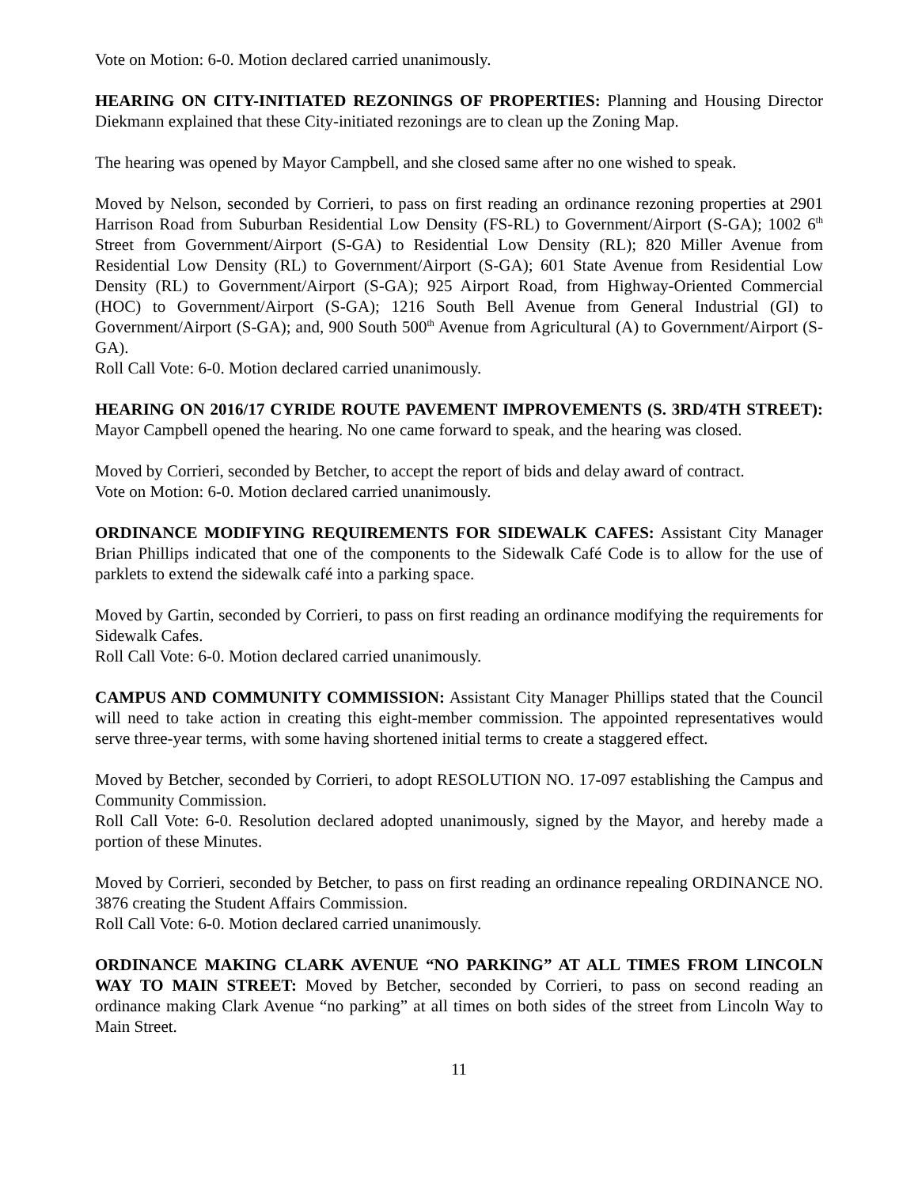Vote on Motion: 6-0. Motion declared carried unanimously.
HEARING ON CITY-INITIATED REZONINGS OF PROPERTIES: Planning and Housing Director Diekmann explained that these City-initiated rezonings are to clean up the Zoning Map.
The hearing was opened by Mayor Campbell, and she closed same after no one wished to speak.
Moved by Nelson, seconded by Corrieri, to pass on first reading an ordinance rezoning properties at 2901 Harrison Road from Suburban Residential Low Density (FS-RL) to Government/Airport (S-GA); 1002 6<sup>th</sup> Street from Government/Airport (S-GA) to Residential Low Density (RL); 820 Miller Avenue from Residential Low Density (RL) to Government/Airport (S-GA); 601 State Avenue from Residential Low Density (RL) to Government/Airport (S-GA); 925 Airport Road, from Highway-Oriented Commercial (HOC) to Government/Airport (S-GA); 1216 South Bell Avenue from General Industrial (GI) to Government/Airport (S-GA); and, 900 South 500<sup>th</sup> Avenue from Agricultural (A) to Government/Airport (S-GA).
Roll Call Vote: 6-0. Motion declared carried unanimously.
HEARING ON 2016/17 CYRIDE ROUTE PAVEMENT IMPROVEMENTS (S. 3RD/4TH STREET): Mayor Campbell opened the hearing. No one came forward to speak, and the hearing was closed.
Moved by Corrieri, seconded by Betcher, to accept the report of bids and delay award of contract.
Vote on Motion: 6-0. Motion declared carried unanimously.
ORDINANCE MODIFYING REQUIREMENTS FOR SIDEWALK CAFES: Assistant City Manager Brian Phillips indicated that one of the components to the Sidewalk Café Code is to allow for the use of parklets to extend the sidewalk café into a parking space.
Moved by Gartin, seconded by Corrieri, to pass on first reading an ordinance modifying the requirements for Sidewalk Cafes.
Roll Call Vote: 6-0. Motion declared carried unanimously.
CAMPUS AND COMMUNITY COMMISSION: Assistant City Manager Phillips stated that the Council will need to take action in creating this eight-member commission. The appointed representatives would serve three-year terms, with some having shortened initial terms to create a staggered effect.
Moved by Betcher, seconded by Corrieri, to adopt RESOLUTION NO. 17-097 establishing the Campus and Community Commission.
Roll Call Vote: 6-0. Resolution declared adopted unanimously, signed by the Mayor, and hereby made a portion of these Minutes.
Moved by Corrieri, seconded by Betcher, to pass on first reading an ordinance repealing ORDINANCE NO. 3876 creating the Student Affairs Commission.
Roll Call Vote: 6-0. Motion declared carried unanimously.
ORDINANCE MAKING CLARK AVENUE “NO PARKING” AT ALL TIMES FROM LINCOLN WAY TO MAIN STREET: Moved by Betcher, seconded by Corrieri, to pass on second reading an ordinance making Clark Avenue “no parking” at all times on both sides of the street from Lincoln Way to Main Street.
11